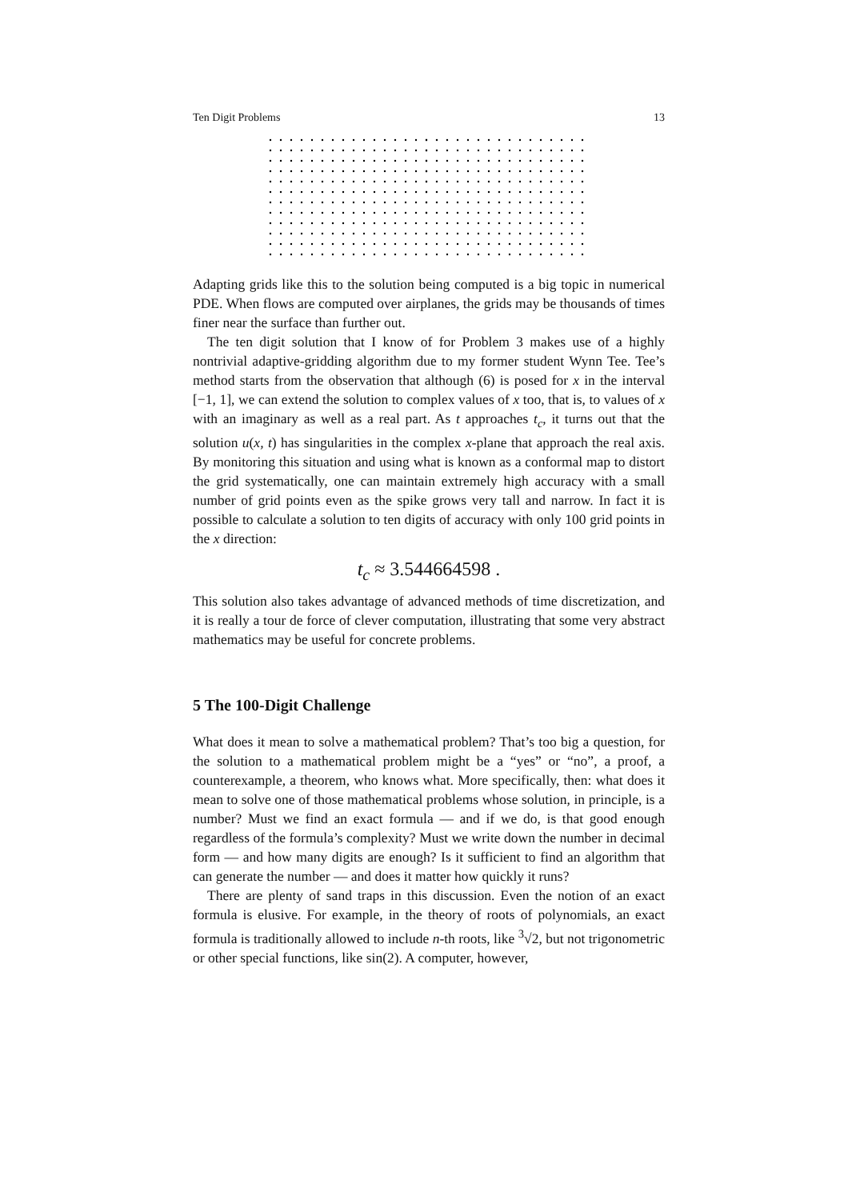Ten Digit Problems 13
Adapting grids like this to the solution being computed is a big topic in numerical PDE. When flows are computed over airplanes, the grids may be thousands of times finer near the surface than further out.
The ten digit solution that I know of for Problem 3 makes use of a highly nontrivial adaptive-gridding algorithm due to my former student Wynn Tee. Tee’s method starts from the observation that although (6) is posed for x in the interval [−1, 1], we can extend the solution to complex values of x too, that is, to values of x with an imaginary as well as a real part. As t approaches t<sub>c</sub>, it turns out that the solution u(x, t) has singularities in the complex x-plane that approach the real axis. By monitoring this situation and using what is known as a conformal map to distort the grid systematically, one can maintain extremely high accuracy with a small number of grid points even as the spike grows very tall and narrow. In fact it is possible to calculate a solution to ten digits of accuracy with only 100 grid points in the x direction:
t<sub>c</sub> ≈ 3.544664598 .
This solution also takes advantage of advanced methods of time discretization, and it is really a tour de force of clever computation, illustrating that some very abstract mathematics may be useful for concrete problems.
5 The 100-Digit Challenge
What does it mean to solve a mathematical problem? That’s too big a question, for the solution to a mathematical problem might be a “yes” or “no”, a proof, a counterexample, a theorem, who knows what. More specifically, then: what does it mean to solve one of those mathematical problems whose solution, in principle, is a number? Must we find an exact formula — and if we do, is that good enough regardless of the formula’s complexity? Must we write down the number in decimal form — and how many digits are enough? Is it sufficient to find an algorithm that can generate the number — and does it matter how quickly it runs?
There are plenty of sand traps in this discussion. Even the notion of an exact formula is elusive. For example, in the theory of roots of polynomials, an exact formula is traditionally allowed to include n-th roots, like <sup>3</sup>√2, but not trigonometric or other special functions, like sin(2). A computer, however,